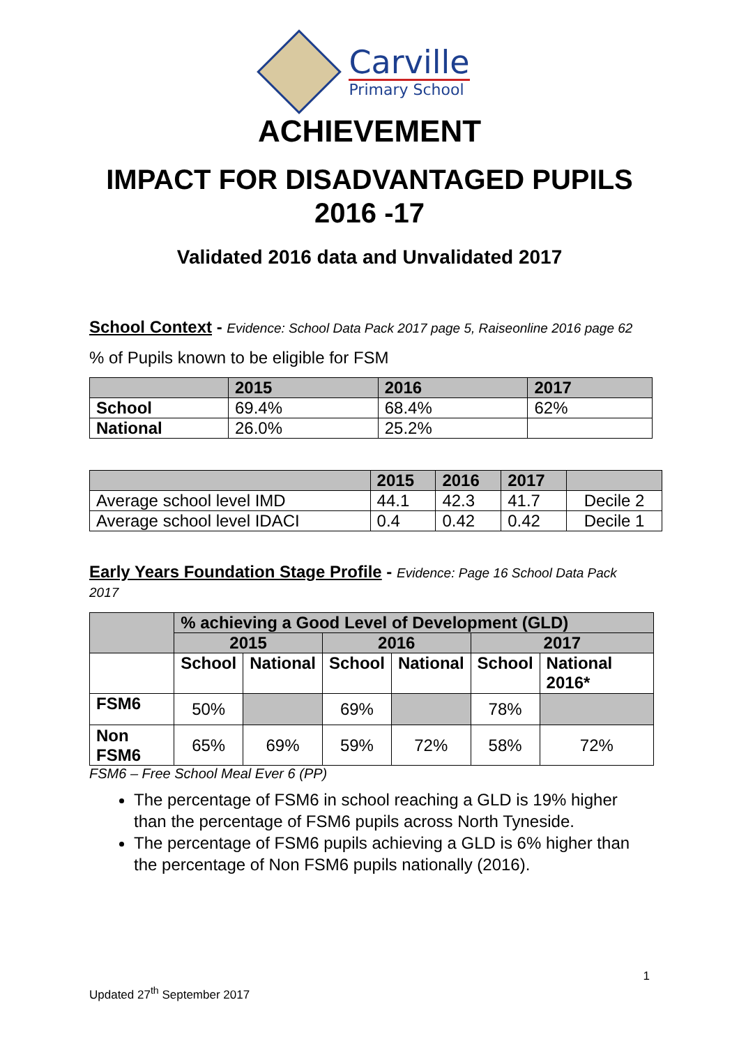Carville
Primary School
ACHIEVEMENT
IMPACT FOR DISADVANTAGED PUPILS
2016 -17
Validated 2016 data and Unvalidated 2017
School Context - Evidence: School Data Pack 2017 page 5, Raiseonline 2016 page 62
% of Pupils known to be eligible for FSM
| | 2015 | 2016 | 2017 |
| --- | --- | --- | --- |
| School | 69.4% | 68.4% | 62% |
| National | 26.0% | 25.2% | |
| | 2015 | 2016 | 2017 | |
| --- | --- | --- | --- | --- |
| Average school level IMD | 44.1 | 42.3 | 41.7 | Decile 2 |
| Average school level IDACI | 0.4 | 0.42 | 0.42 | Decile 1 |
Early Years Foundation Stage Profile - Evidence: Page 16 School Data Pack 2017
| | % achieving a Good Level of Development (GLD) | | | | | |
| --- | --- | --- | --- | --- | --- | --- |
| | 2015 | | 2016 | | 2017 | |
| | School | National | School | National | School | National 2016* |
| FSM6 | 50% | | 69% | | 78% | |
| Non FSM6 | 65% | 69% | 59% | 72% | 58% | 72% |
FSM6 – Free School Meal Ever 6 (PP)
The percentage of FSM6 in school reaching a GLD is 19% higher than the percentage of FSM6 pupils across North Tyneside.
The percentage of FSM6 pupils achieving a GLD is 6% higher than the percentage of Non FSM6 pupils nationally (2016).
1
Updated 27<sup>th</sup> September 2017